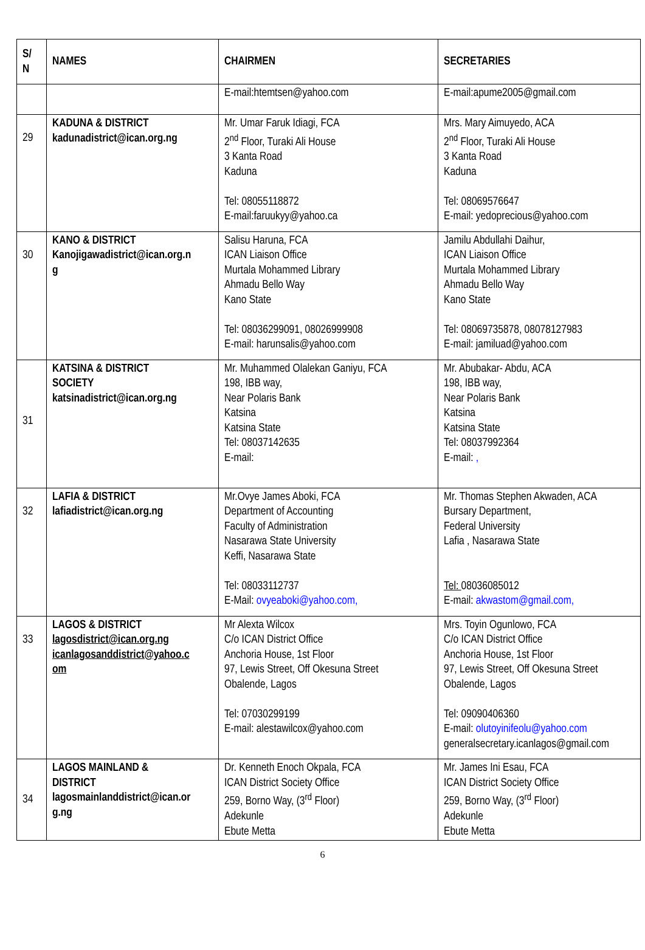| S/ N | NAMES | CHAIRMEN | SECRETARIES |
| --- | --- | --- | --- |
| | | E-mail:htemtsen@yahoo.com | E-mail:apume2005@gmail.com |
| 29 | KADUNA & DISTRICT kadunadistrict@ican.org.ng | Mr. Umar Faruk Idiagi, FCA 2<sup>nd</sup> Floor, Turaki Ali House 3 Kanta Road Kaduna Tel: 08055118872 E-mail:faruukyy@yahoo.ca | Mrs. Mary Aimuyedo, ACA 2<sup>nd</sup> Floor, Turaki Ali House 3 Kanta Road Kaduna Tel: 08069576647 E-mail: yedoprecious@yahoo.com |
| 30 | KANO & DISTRICT Kanojigawadistrict@ican.org.n g | Salisu Haruna, FCA ICAN Liaison Office Murtala Mohammed Library Ahmadu Bello Way Kano State Tel: 08036299091, 08026999908 E-mail: harunsalis@yahoo.com | Jamilu Abdullahi Daihur, ICAN Liaison Office Murtala Mohammed Library Ahmadu Bello Way Kano State Tel: 08069735878, 08078127983 E-mail: jamiluad@yahoo.com |
| 31 | KATSINA & DISTRICT SOCIETY katsinadistrict@ican.org.ng | Mr. Muhammed Olalekan Ganiyu, FCA 198, IBB way, Near Polaris Bank Katsina Katsina State Tel: 08037142635 E-mail: | Mr. Abubakar- Abdu, ACA 198, IBB way, Near Polaris Bank Katsina Katsina State Tel: 08037992364 E-mail: , |
| 32 | LAFIA & DISTRICT lafiadistrict@ican.org.ng | Mr.Ovye James Aboki, FCA Department of Accounting Faculty of Administration Nasarawa State University Keffi, Nasarawa State Tel: 08033112737 E-Mail: ovyeaboki@yahoo.com, | Mr. Thomas Stephen Akwaden, ACA Bursary Department, Federal University Lafia , Nasarawa State Tel: 08036085012 E-mail: akwastom@gmail.com, |
| 33 | LAGOS & DISTRICT lagosdistrict@ican.org.ng icanlagosanddistrict@yahoo.c om | Mr Alexta Wilcox C/o ICAN District Office Anchoria House, 1st Floor 97, Lewis Street, Off Okesuna Street Obalende, Lagos Tel: 07030299199 E-mail: alestawilcox@yahoo.com | Mrs. Toyin Ogunlowo, FCA C/o ICAN District Office Anchoria House, 1st Floor 97, Lewis Street, Off Okesuna Street Obalende, Lagos Tel: 09090406360 E-mail: olutoyinifeolu@yahoo.com generalsecretary.icanlagos@gmail.com |
| 34 | LAGOS MAINLAND & DISTRICT lagosmainlanddistrict@ican.or g.ng | Dr. Kenneth Enoch Okpala, FCA ICAN District Society Office 259, Borno Way, (3<sup>rd</sup> Floor) Adekunle Ebute Metta | Mr. James Ini Esau, FCA ICAN District Society Office 259, Borno Way, (3<sup>rd</sup> Floor) Adekunle Ebute Metta |
6